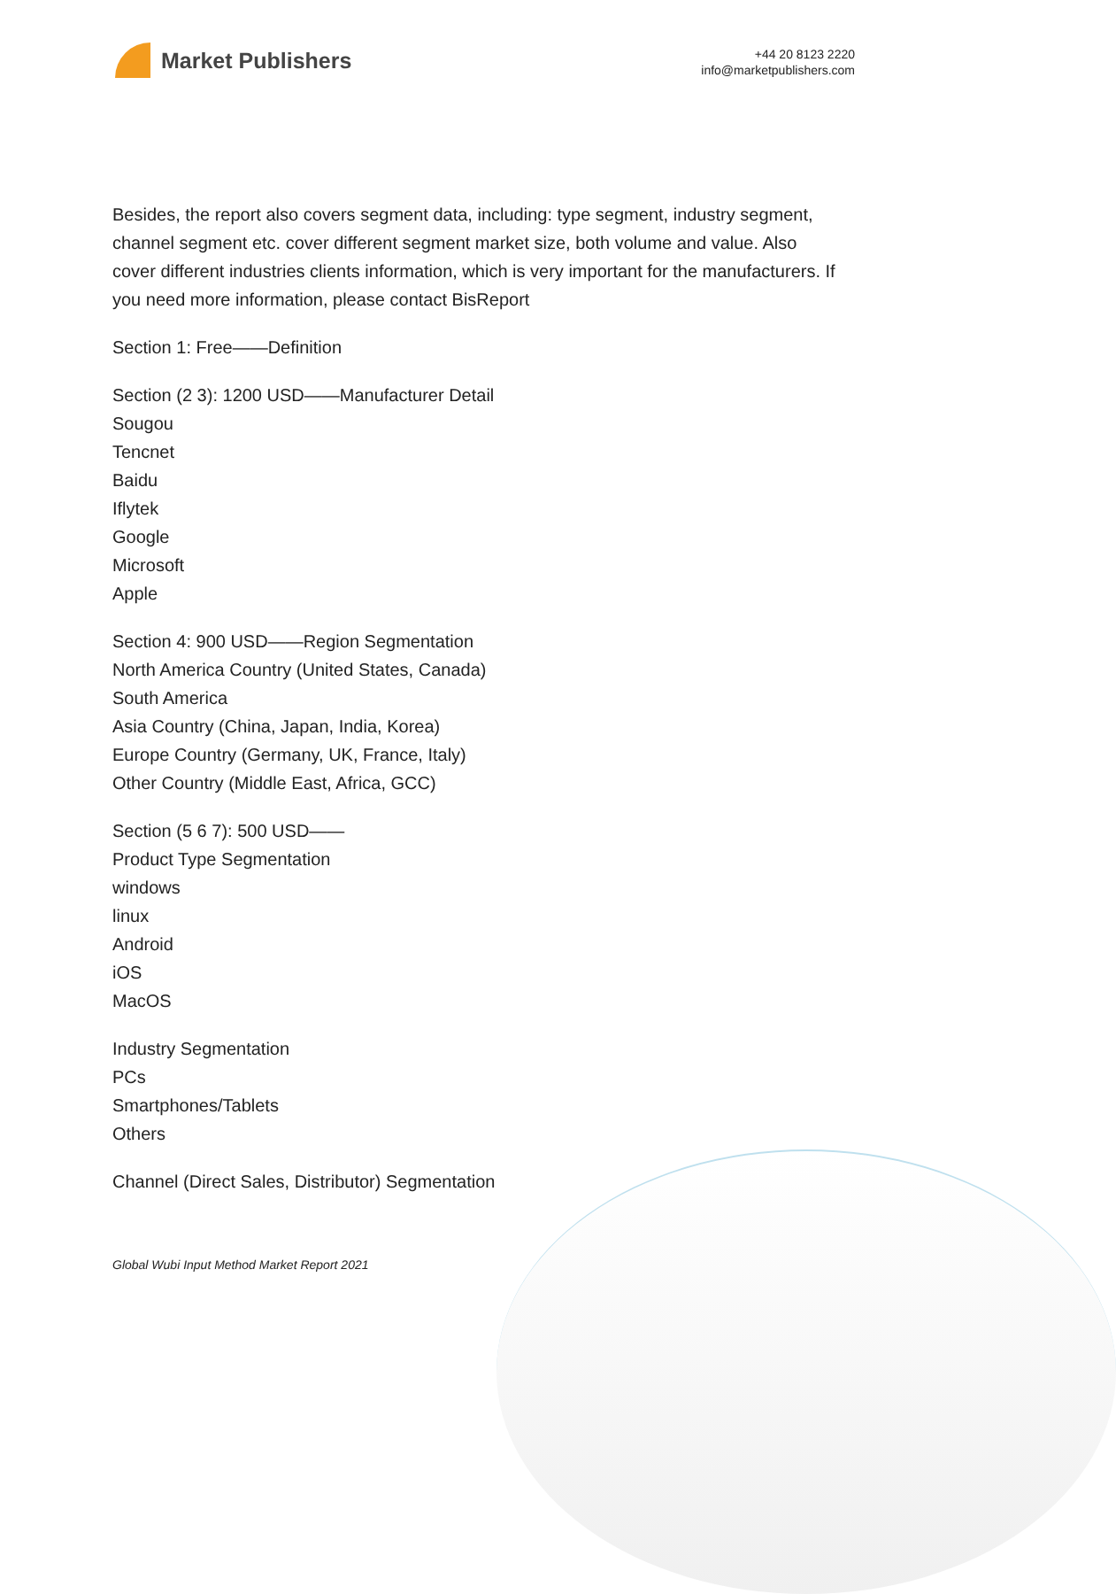Market Publishers
+44 20 8123 2220
info@marketpublishers.com
Besides, the report also covers segment data, including: type segment, industry segment, channel segment etc. cover different segment market size, both volume and value. Also cover different industries clients information, which is very important for the manufacturers. If you need more information, please contact BisReport
Section 1: Free——Definition
Section (2 3): 1200 USD——Manufacturer Detail
Sougou
Tencnet
Baidu
Iflytek
Google
Microsoft
Apple
Section 4: 900 USD——Region Segmentation
North America Country (United States, Canada)
South America
Asia Country (China, Japan, India, Korea)
Europe Country (Germany, UK, France, Italy)
Other Country (Middle East, Africa, GCC)
Section (5 6 7): 500 USD——
Product Type Segmentation
windows
linux
Android
iOS
MacOS
Industry Segmentation
PCs
Smartphones/Tablets
Others
Channel (Direct Sales, Distributor) Segmentation
Global Wubi Input Method Market Report 2021